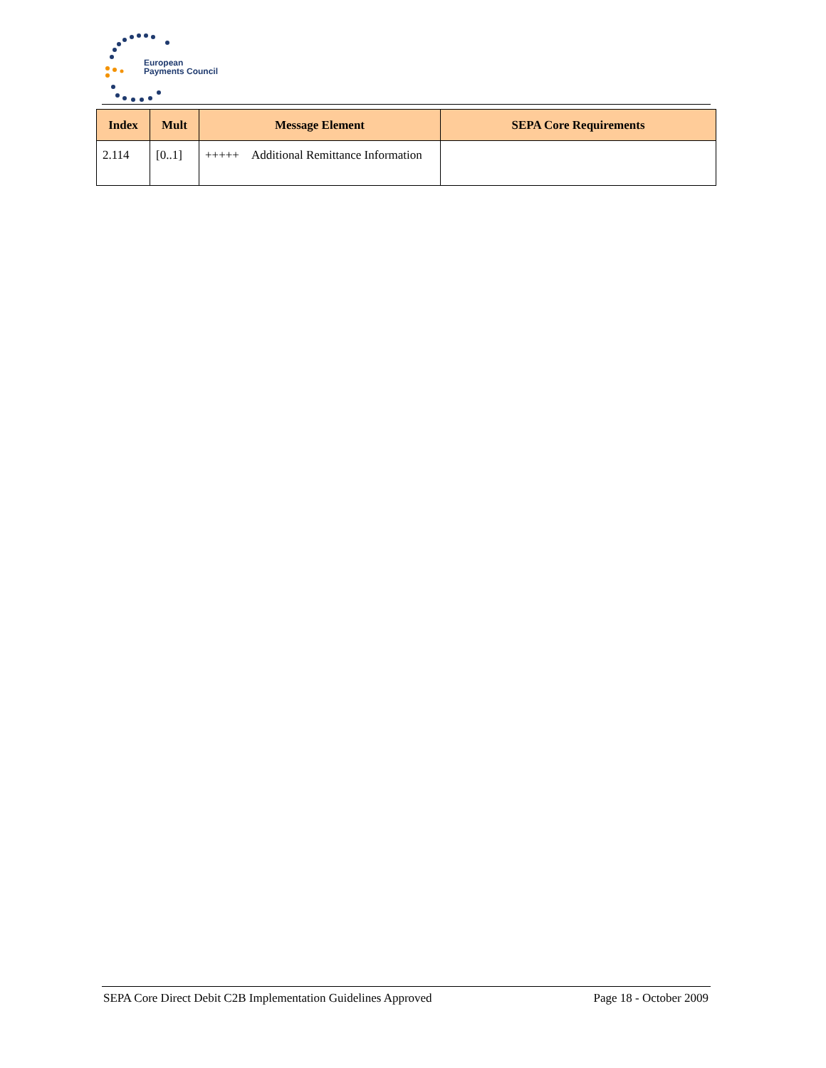European
Payments Council
| Index | Mult | Message Element | SEPA Core Requirements |
| --- | --- | --- | --- |
| 2.114 | [0..1] | +++++ Additional Remittance Information | |
SEPA Core Direct Debit C2B Implementation Guidelines Approved Page 18 - October 2009